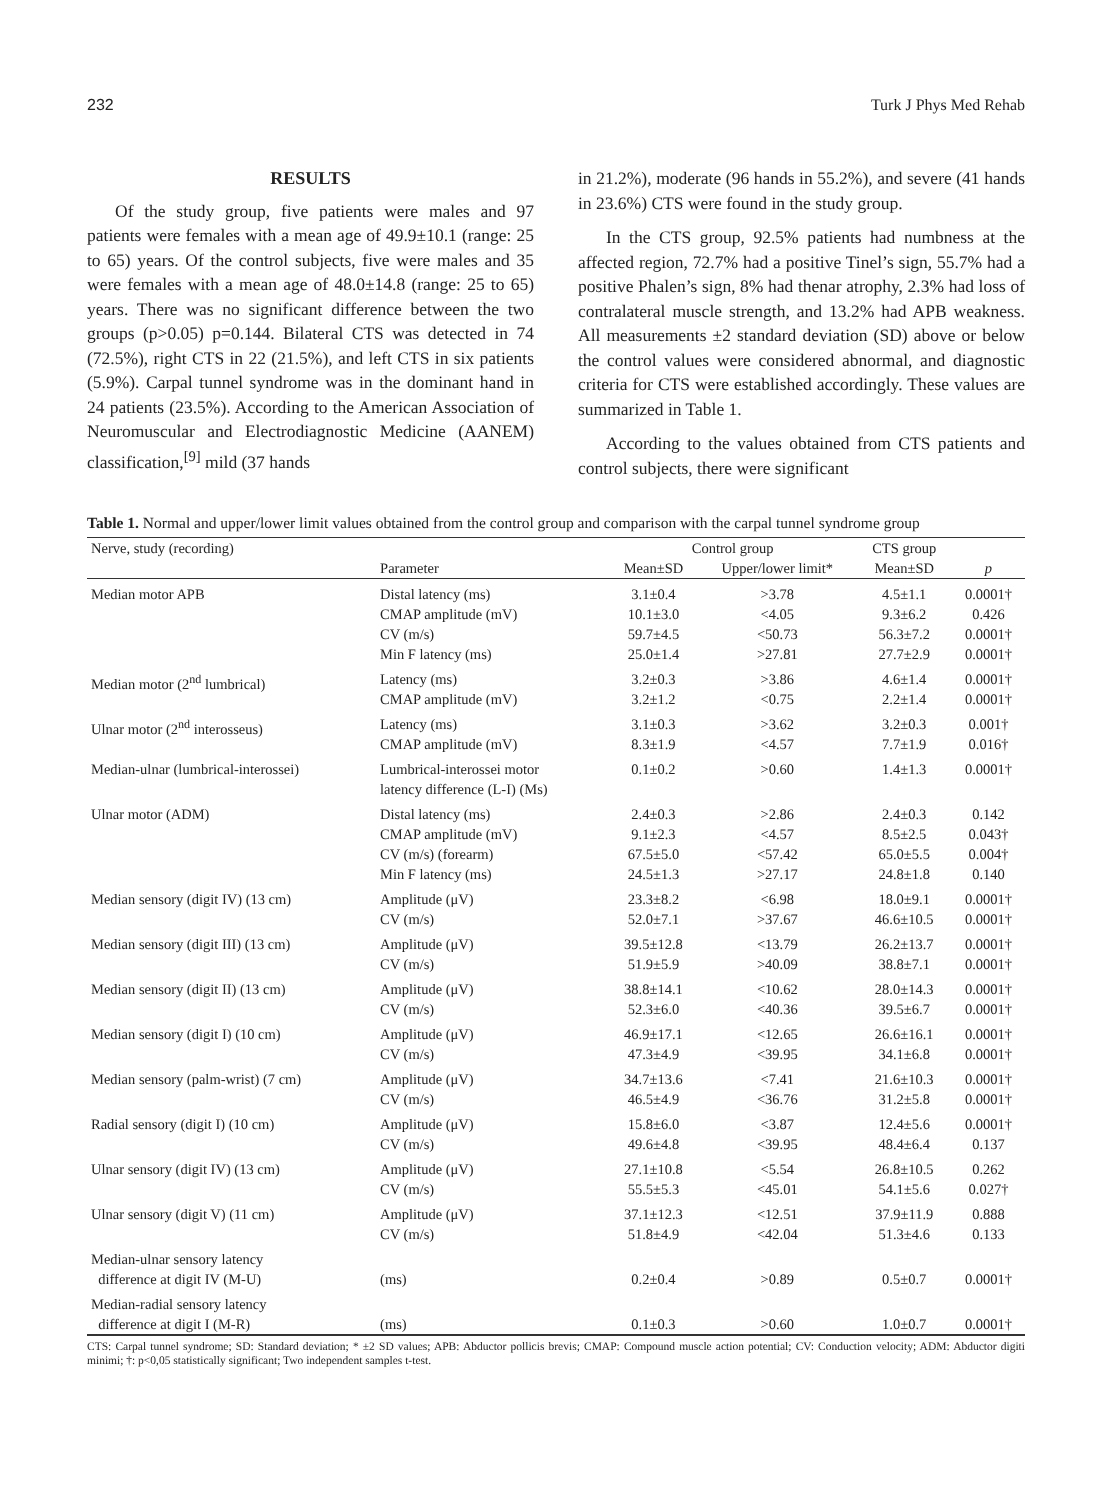232 Turk J Phys Med Rehab
RESULTS
Of the study group, five patients were males and 97 patients were females with a mean age of 49.9±10.1 (range: 25 to 65) years. Of the control subjects, five were males and 35 were females with a mean age of 48.0±14.8 (range: 25 to 65) years. There was no significant difference between the two groups (p>0.05) p=0.144. Bilateral CTS was detected in 74 (72.5%), right CTS in 22 (21.5%), and left CTS in six patients (5.9%). Carpal tunnel syndrome was in the dominant hand in 24 patients (23.5%). According to the American Association of Neuromuscular and Electrodiagnostic Medicine (AANEM) classification,<sup>[9]</sup> mild (37 hands
in 21.2%), moderate (96 hands in 55.2%), and severe (41 hands in 23.6%) CTS were found in the study group.
In the CTS group, 92.5% patients had numbness at the affected region, 72.7% had a positive Tinel’s sign, 55.7% had a positive Phalen’s sign, 8% had thenar atrophy, 2.3% had loss of contralateral muscle strength, and 13.2% had APB weakness. All measurements ±2 standard deviation (SD) above or below the control values were considered abnormal, and diagnostic criteria for CTS were established accordingly. These values are summarized in Table 1.
According to the values obtained from CTS patients and control subjects, there were significant
Table 1. Normal and upper/lower limit values obtained from the control group and comparison with the carpal tunnel syndrome group
| Nerve, study (recording) | | Control group | | CTS group | |
| --- | --- | --- | --- | --- | --- |
| | Parameter | Mean±SD | Upper/lower limit* | Mean±SD | p |
| Median motor APB | Distal latency (ms) CMAP amplitude (mV) CV (m/s) Min F latency (ms) | 3.1±0.4 10.1±3.0 59.7±4.5 25.0±1.4 | >3.78 <4.05 <50.73 >27.81 | 4.5±1.1 9.3±6.2 56.3±7.2 27.7±2.9 | 0.0001† 0.426 0.0001† 0.0001† |
| Median motor (2<sup>nd</sup> lumbrical) | Latency (ms) CMAP amplitude (mV) | 3.2±0.3 3.2±1.2 | >3.86 <0.75 | 4.6±1.4 2.2±1.4 | 0.0001† 0.0001† |
| Ulnar motor (2<sup>nd</sup> interosseus) | Latency (ms) CMAP amplitude (mV) | 3.1±0.3 8.3±1.9 | >3.62 <4.57 | 3.2±0.3 7.7±1.9 | 0.001† 0.016† |
| Median-ulnar (lumbrical-interossei) | Lumbrical-interossei motor latency difference (L-I) (Ms) | 0.1±0.2 | >0.60 | 1.4±1.3 | 0.0001† |
| Ulnar motor (ADM) | Distal latency (ms) CMAP amplitude (mV) CV (m/s) (forearm) Min F latency (ms) | 2.4±0.3 9.1±2.3 67.5±5.0 24.5±1.3 | >2.86 <4.57 <57.42 >27.17 | 2.4±0.3 8.5±2.5 65.0±5.5 24.8±1.8 | 0.142 0.043† 0.004† 0.140 |
| Median sensory (digit IV) (13 cm) | Amplitude (μV) CV (m/s) | 23.3±8.2 52.0±7.1 | <6.98 >37.67 | 18.0±9.1 46.6±10.5 | 0.0001† 0.0001† |
| Median sensory (digit III) (13 cm) | Amplitude (μV) CV (m/s) | 39.5±12.8 51.9±5.9 | <13.79 >40.09 | 26.2±13.7 38.8±7.1 | 0.0001† 0.0001† |
| Median sensory (digit II) (13 cm) | Amplitude (μV) CV (m/s) | 38.8±14.1 52.3±6.0 | <10.62 <40.36 | 28.0±14.3 39.5±6.7 | 0.0001† 0.0001† |
| Median sensory (digit I) (10 cm) | Amplitude (μV) CV (m/s) | 46.9±17.1 47.3±4.9 | <12.65 <39.95 | 26.6±16.1 34.1±6.8 | 0.0001† 0.0001† |
| Median sensory (palm-wrist) (7 cm) | Amplitude (μV) CV (m/s) | 34.7±13.6 46.5±4.9 | <7.41 <36.76 | 21.6±10.3 31.2±5.8 | 0.0001† 0.0001† |
| Radial sensory (digit I) (10 cm) | Amplitude (μV) CV (m/s) | 15.8±6.0 49.6±4.8 | <3.87 <39.95 | 12.4±5.6 48.4±6.4 | 0.0001† 0.137 |
| Ulnar sensory (digit IV) (13 cm) | Amplitude (μV) CV (m/s) | 27.1±10.8 55.5±5.3 | <5.54 <45.01 | 26.8±10.5 54.1±5.6 | 0.262 0.027† |
| Ulnar sensory (digit V) (11 cm) | Amplitude (μV) CV (m/s) | 37.1±12.3 51.8±4.9 | <12.51 <42.04 | 37.9±11.9 51.3±4.6 | 0.888 0.133 |
| Median-ulnar sensory latency difference at digit IV (M-U) | (ms) | 0.2±0.4 | >0.89 | 0.5±0.7 | 0.0001† |
| Median-radial sensory latency difference at digit I (M-R) | (ms) | 0.1±0.3 | >0.60 | 1.0±0.7 | 0.0001† |
CTS: Carpal tunnel syndrome; SD: Standard deviation; * ±2 SD values; APB: Abductor pollicis brevis; CMAP: Compound muscle action potential; CV: Conduction velocity; ADM: Abductor digiti minimi; †: p<0,05 statistically significant; Two independent samples t-test.